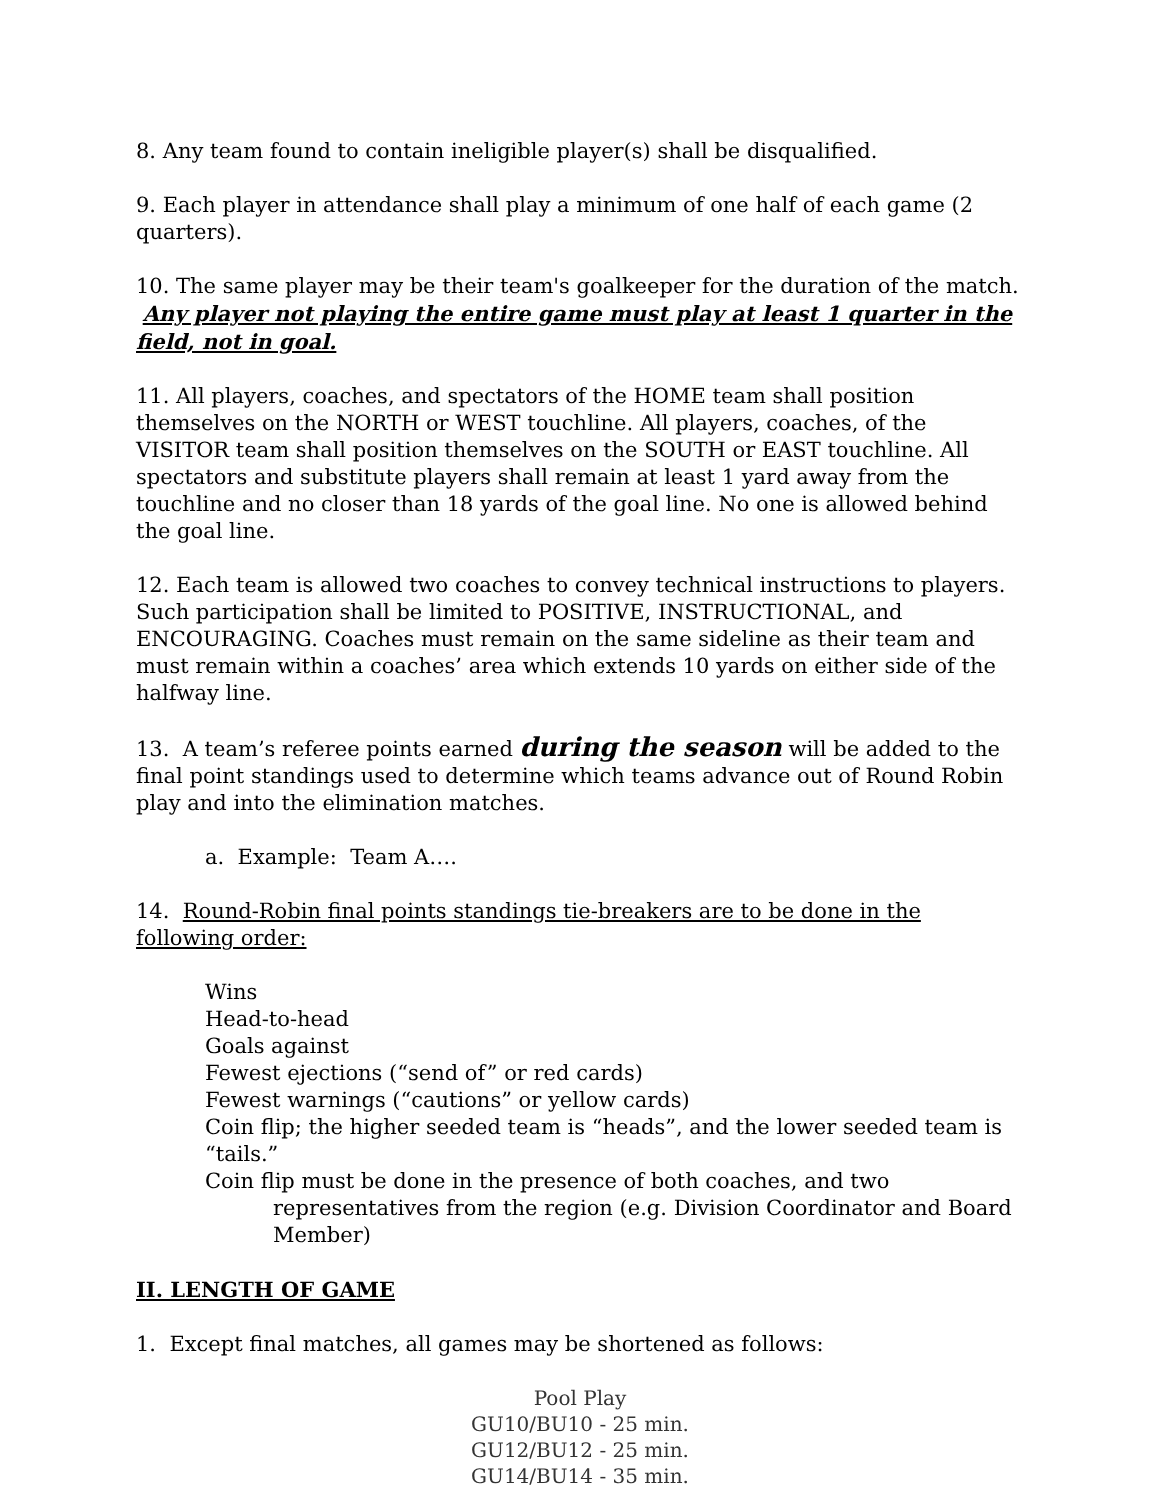8. Any team found to contain ineligible player(s) shall be disqualified.
9. Each player in attendance shall play a minimum of one half of each game (2 quarters).
10. The same player may be their team's goalkeeper for the duration of the match. Any player not playing the entire game must play at least 1 quarter in the field, not in goal.
11. All players, coaches, and spectators of the HOME team shall position themselves on the NORTH or WEST touchline. All players, coaches, of the VISITOR team shall position themselves on the SOUTH or EAST touchline. All spectators and substitute players shall remain at least 1 yard away from the touchline and no closer than 18 yards of the goal line. No one is allowed behind the goal line.
12. Each team is allowed two coaches to convey technical instructions to players. Such participation shall be limited to POSITIVE, INSTRUCTIONAL, and ENCOURAGING. Coaches must remain on the same sideline as their team and must remain within a coaches’ area which extends 10 yards on either side of the halfway line.
13. A team’s referee points earned during the season will be added to the final point standings used to determine which teams advance out of Round Robin play and into the elimination matches.
a. Example: Team A….
14. Round-Robin final points standings tie-breakers are to be done in the following order:
Wins
Head-to-head
Goals against
Fewest ejections (“send of” or red cards)
Fewest warnings (“cautions” or yellow cards)
Coin flip; the higher seeded team is “heads”, and the lower seeded team is “tails.”
Coin flip must be done in the presence of both coaches, and two representatives from the region (e.g. Division Coordinator and Board Member)
II. LENGTH OF GAME
1. Except final matches, all games may be shortened as follows:
Pool Play
GU10/BU10 - 25 min.
GU12/BU12 - 25 min.
GU14/BU14 - 35 min.